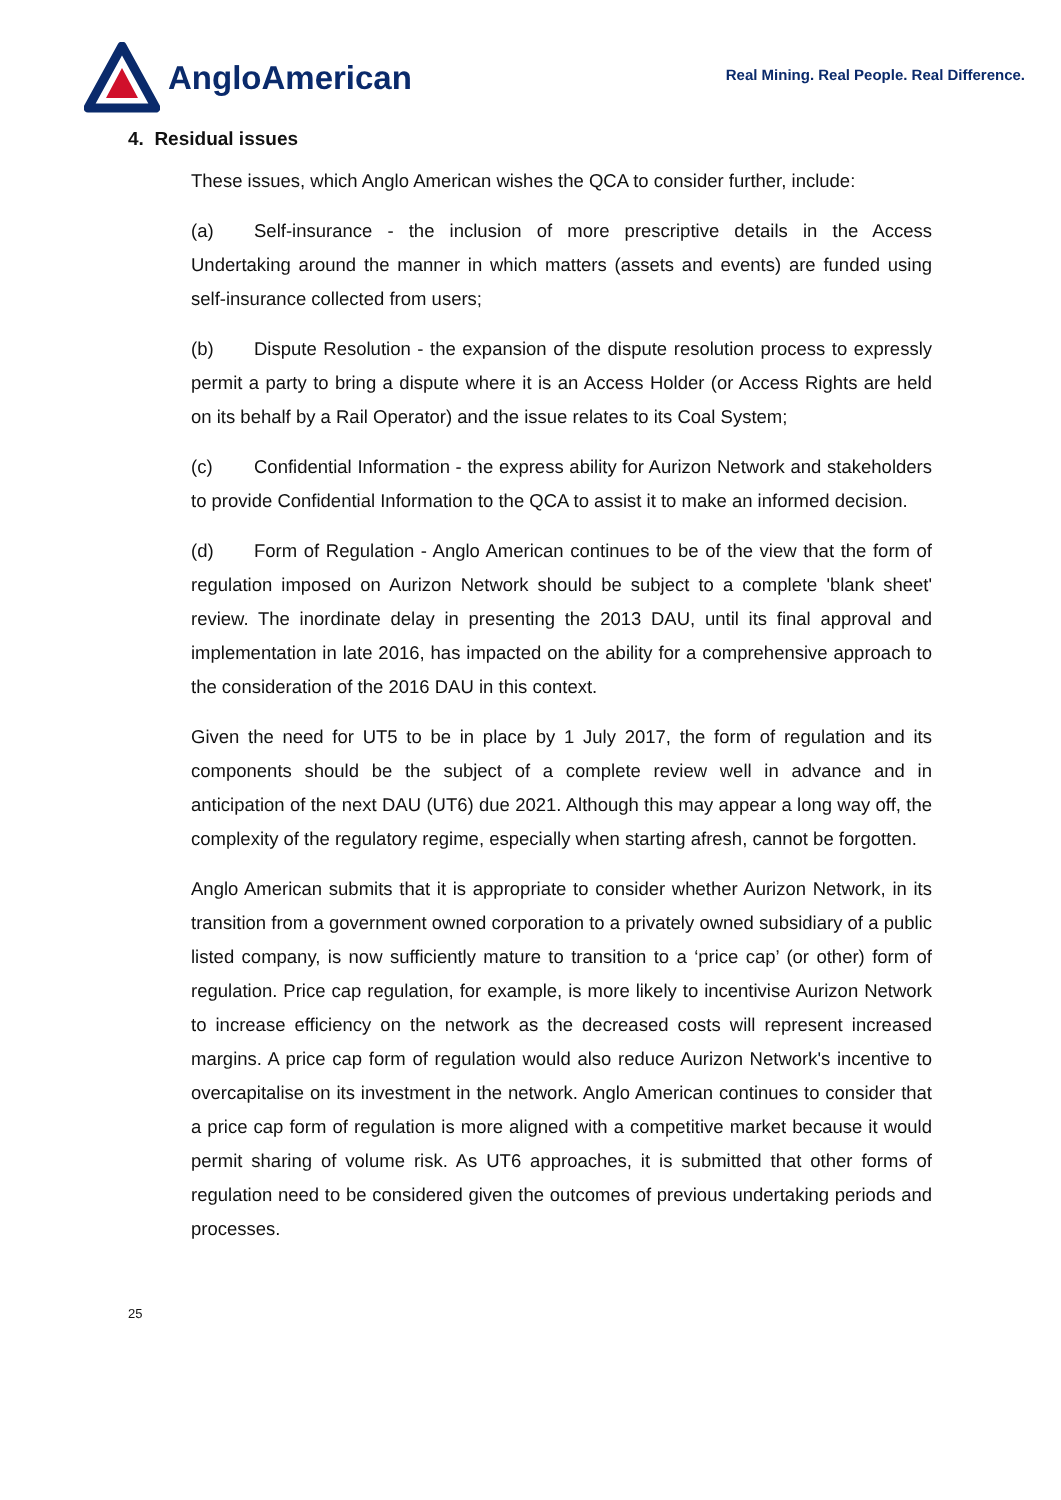AngloAmerican
Real Mining. Real People. Real Difference.
4. Residual issues
These issues, which Anglo American wishes the QCA to consider further, include:
(a) Self-insurance - the inclusion of more prescriptive details in the Access Undertaking around the manner in which matters (assets and events) are funded using self-insurance collected from users;
(b) Dispute Resolution - the expansion of the dispute resolution process to expressly permit a party to bring a dispute where it is an Access Holder (or Access Rights are held on its behalf by a Rail Operator) and the issue relates to its Coal System;
(c) Confidential Information - the express ability for Aurizon Network and stakeholders to provide Confidential Information to the QCA to assist it to make an informed decision.
(d) Form of Regulation - Anglo American continues to be of the view that the form of regulation imposed on Aurizon Network should be subject to a complete 'blank sheet' review. The inordinate delay in presenting the 2013 DAU, until its final approval and implementation in late 2016, has impacted on the ability for a comprehensive approach to the consideration of the 2016 DAU in this context.
Given the need for UT5 to be in place by 1 July 2017, the form of regulation and its components should be the subject of a complete review well in advance and in anticipation of the next DAU (UT6) due 2021. Although this may appear a long way off, the complexity of the regulatory regime, especially when starting afresh, cannot be forgotten.
Anglo American submits that it is appropriate to consider whether Aurizon Network, in its transition from a government owned corporation to a privately owned subsidiary of a public listed company, is now sufficiently mature to transition to a ‘price cap’ (or other) form of regulation. Price cap regulation, for example, is more likely to incentivise Aurizon Network to increase efficiency on the network as the decreased costs will represent increased margins. A price cap form of regulation would also reduce Aurizon Network's incentive to overcapitalise on its investment in the network. Anglo American continues to consider that a price cap form of regulation is more aligned with a competitive market because it would permit sharing of volume risk. As UT6 approaches, it is submitted that other forms of regulation need to be considered given the outcomes of previous undertaking periods and processes.
25